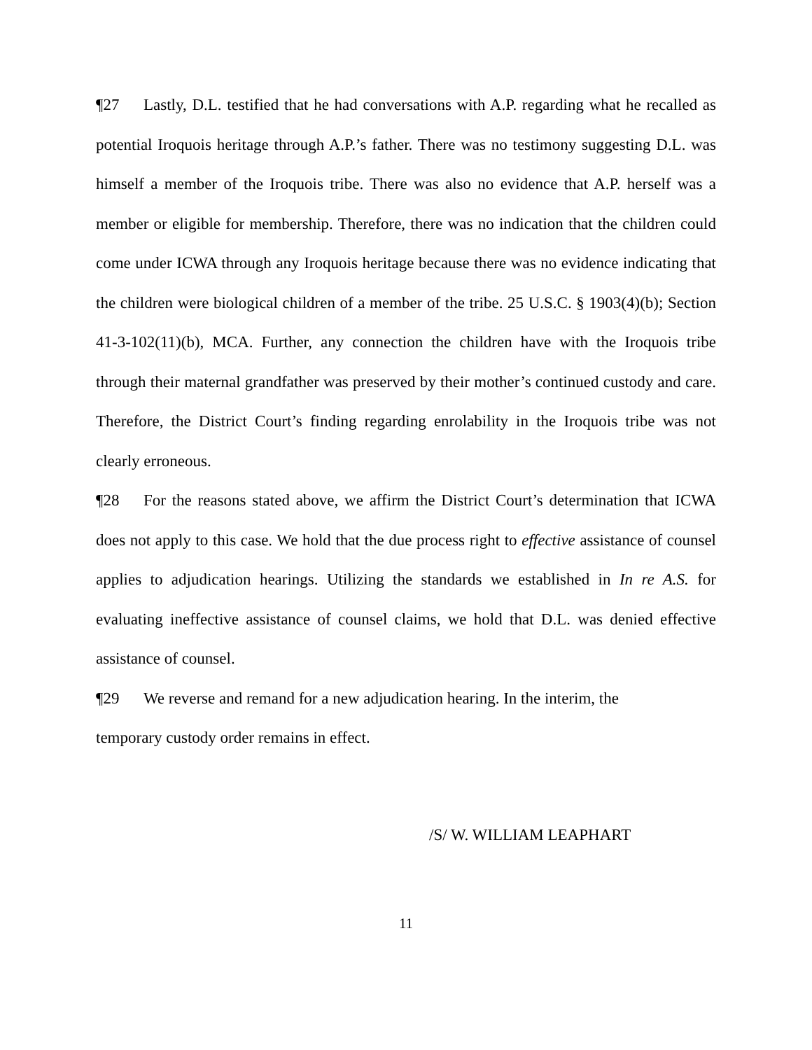¶27 Lastly, D.L. testified that he had conversations with A.P. regarding what he recalled as potential Iroquois heritage through A.P.’s father. There was no testimony suggesting D.L. was himself a member of the Iroquois tribe. There was also no evidence that A.P. herself was a member or eligible for membership. Therefore, there was no indication that the children could come under ICWA through any Iroquois heritage because there was no evidence indicating that the children were biological children of a member of the tribe. 25 U.S.C. § 1903(4)(b); Section 41-3-102(11)(b), MCA. Further, any connection the children have with the Iroquois tribe through their maternal grandfather was preserved by their mother’s continued custody and care. Therefore, the District Court’s finding regarding enrolability in the Iroquois tribe was not clearly erroneous.
¶28 For the reasons stated above, we affirm the District Court’s determination that ICWA does not apply to this case. We hold that the due process right to effective assistance of counsel applies to adjudication hearings. Utilizing the standards we established in In re A.S. for evaluating ineffective assistance of counsel claims, we hold that D.L. was denied effective assistance of counsel.
¶29 We reverse and remand for a new adjudication hearing. In the interim, the
temporary custody order remains in effect.
/S/ W. WILLIAM LEAPHART
11